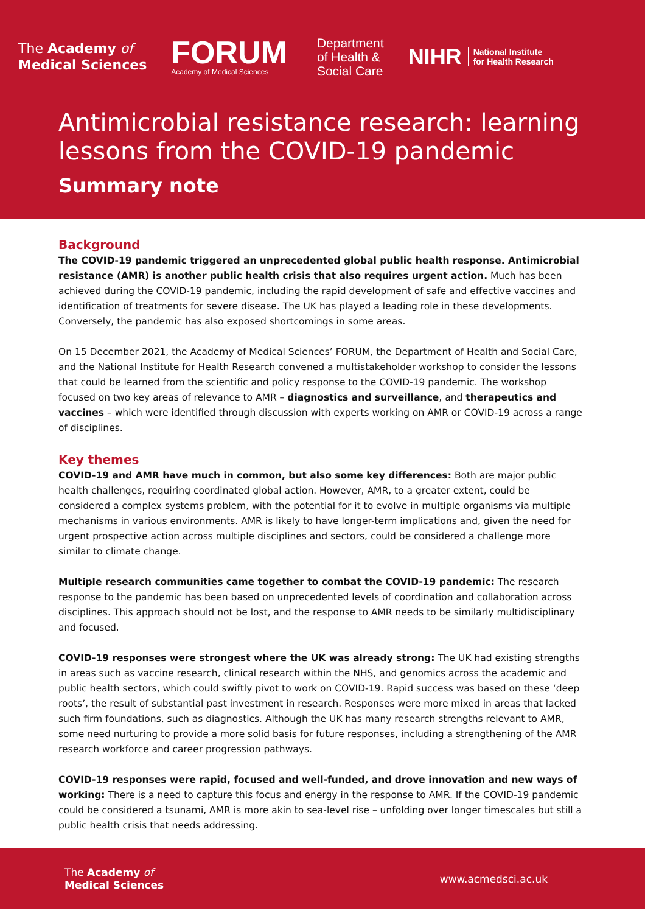The Academy of
Medical Sciences
FORUM
Academy of Medical Sciences
Department
of Health &
Social Care
NIHR National Institute
for Health Research
Antimicrobial resistance research: learning lessons from the COVID-19 pandemic
Summary note
Background
The COVID-19 pandemic triggered an unprecedented global public health response. Antimicrobial resistance (AMR) is another public health crisis that also requires urgent action. Much has been achieved during the COVID-19 pandemic, including the rapid development of safe and effective vaccines and identification of treatments for severe disease. The UK has played a leading role in these developments. Conversely, the pandemic has also exposed shortcomings in some areas.
On 15 December 2021, the Academy of Medical Sciences’ FORUM, the Department of Health and Social Care, and the National Institute for Health Research convened a multistakeholder workshop to consider the lessons that could be learned from the scientific and policy response to the COVID-19 pandemic. The workshop focused on two key areas of relevance to AMR – diagnostics and surveillance, and therapeutics and vaccines – which were identified through discussion with experts working on AMR or COVID-19 across a range of disciplines.
Key themes
COVID-19 and AMR have much in common, but also some key differences: Both are major public health challenges, requiring coordinated global action. However, AMR, to a greater extent, could be considered a complex systems problem, with the potential for it to evolve in multiple organisms via multiple mechanisms in various environments. AMR is likely to have longer-term implications and, given the need for urgent prospective action across multiple disciplines and sectors, could be considered a challenge more similar to climate change.
Multiple research communities came together to combat the COVID-19 pandemic: The research response to the pandemic has been based on unprecedented levels of coordination and collaboration across disciplines. This approach should not be lost, and the response to AMR needs to be similarly multidisciplinary and focused.
COVID-19 responses were strongest where the UK was already strong: The UK had existing strengths in areas such as vaccine research, clinical research within the NHS, and genomics across the academic and public health sectors, which could swiftly pivot to work on COVID-19. Rapid success was based on these ‘deep roots’, the result of substantial past investment in research. Responses were more mixed in areas that lacked such firm foundations, such as diagnostics. Although the UK has many research strengths relevant to AMR, some need nurturing to provide a more solid basis for future responses, including a strengthening of the AMR research workforce and career progression pathways.
COVID-19 responses were rapid, focused and well-funded, and drove innovation and new ways of working: There is a need to capture this focus and energy in the response to AMR. If the COVID-19 pandemic could be considered a tsunami, AMR is more akin to sea-level rise – unfolding over longer timescales but still a public health crisis that needs addressing.
The Academy of
Medical Sciences
www.acmedsci.ac.uk